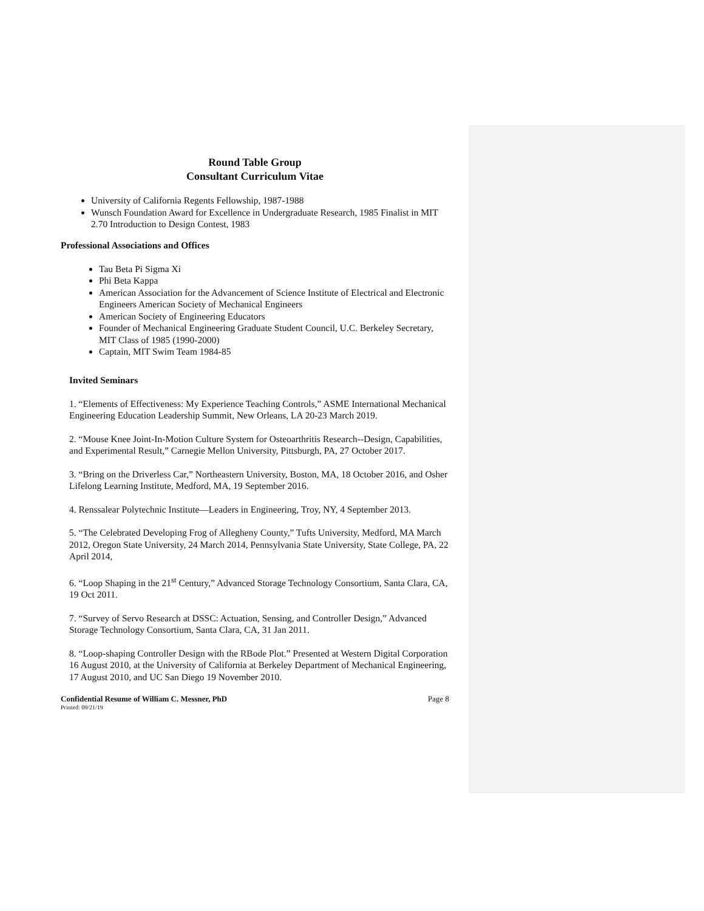Round Table Group
Consultant Curriculum Vitae
University of California Regents Fellowship, 1987-1988
Wunsch Foundation Award for Excellence in Undergraduate Research, 1985 Finalist in MIT 2.70 Introduction to Design Contest, 1983
Professional Associations and Offices
Tau Beta Pi Sigma Xi
Phi Beta Kappa
American Association for the Advancement of Science Institute of Electrical and Electronic Engineers American Society of Mechanical Engineers
American Society of Engineering Educators
Founder of Mechanical Engineering Graduate Student Council, U.C. Berkeley Secretary, MIT Class of 1985 (1990-2000)
Captain, MIT Swim Team 1984-85
Invited Seminars
1. “Elements of Effectiveness: My Experience Teaching Controls,” ASME International Mechanical Engineering Education Leadership Summit, New Orleans, LA 20-23 March 2019.
2. “Mouse Knee Joint-In-Motion Culture System for Osteoarthritis Research--Design, Capabilities, and Experimental Result,” Carnegie Mellon University, Pittsburgh, PA, 27 October 2017.
3. “Bring on the Driverless Car,” Northeastern University, Boston, MA, 18 October 2016, and Osher Lifelong Learning Institute, Medford, MA, 19 September 2016.
4. Renssalear Polytechnic Institute—Leaders in Engineering, Troy, NY, 4 September 2013.
5. “The Celebrated Developing Frog of Allegheny County,” Tufts University, Medford, MA March 2012, Oregon State University, 24 March 2014, Pennsylvania State University, State College, PA, 22 April 2014,
6. “Loop Shaping in the 21<sup>st</sup> Century,” Advanced Storage Technology Consortium, Santa Clara, CA, 19 Oct 2011.
7. “Survey of Servo Research at DSSC: Actuation, Sensing, and Controller Design,” Advanced Storage Technology Consortium, Santa Clara, CA, 31 Jan 2011.
8. “Loop-shaping Controller Design with the RBode Plot.” Presented at Western Digital Corporation 16 August 2010, at the University of California at Berkeley Department of Mechanical Engineering, 17 August 2010, and UC San Diego 19 November 2010.
Confidential Resume of William C. Messner, PhD Page 8
Printed: 09/21/19